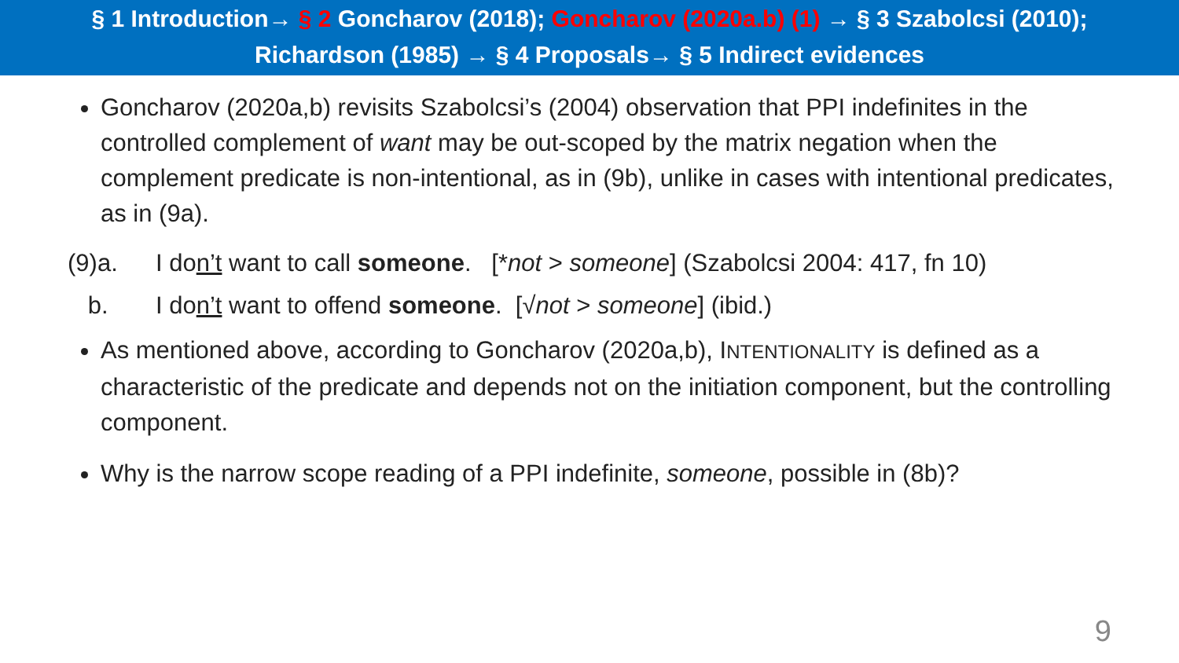§ 1 Introduction→ § 2 Goncharov (2018); Goncharov (2020a.b) (1) → § 3 Szabolcsi (2010);
Richardson (1985) → § 4 Proposals→ § 5 Indirect evidences
Goncharov (2020a,b) revisits Szabolcsi’s (2004) observation that PPI indefinites in the controlled complement of want may be out-scoped by the matrix negation when the complement predicate is non-intentional, as in (9b), unlike in cases with intentional predicates, as in (9a).
(9)a. I don’t want to call someone. [*not > someone] (Szabolcsi 2004: 417, fn 10)
b. I don’t want to offend someone. [√not > someone] (ibid.)
As mentioned above, according to Goncharov (2020a,b), INTENTIONALITY is defined as a characteristic of the predicate and depends not on the initiation component, but the controlling component.
Why is the narrow scope reading of a PPI indefinite, someone, possible in (8b)?
9